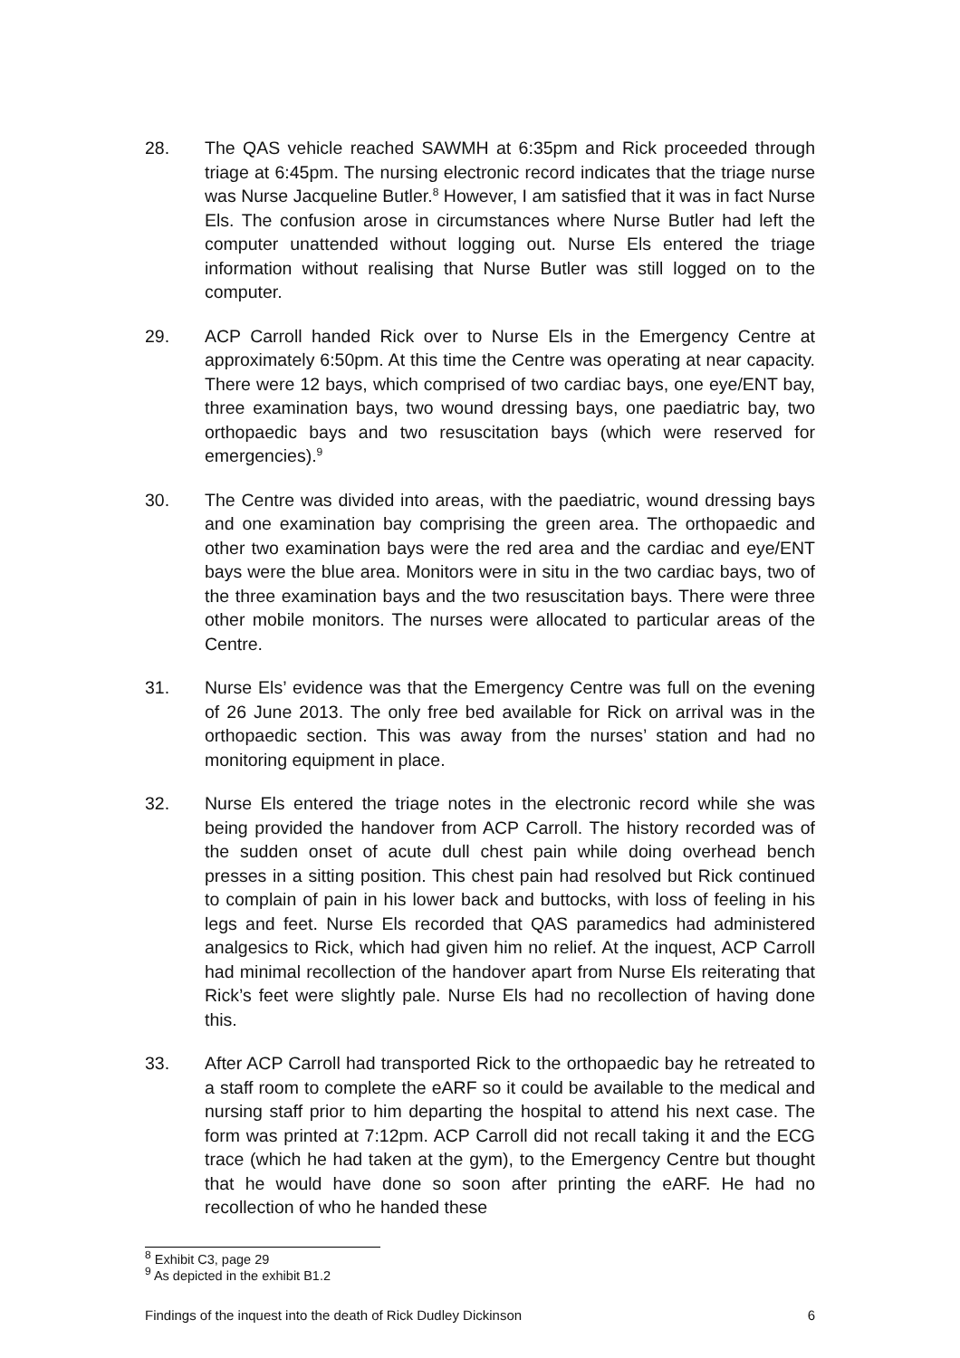28. The QAS vehicle reached SAWMH at 6:35pm and Rick proceeded through triage at 6:45pm. The nursing electronic record indicates that the triage nurse was Nurse Jacqueline Butler.<sup>8</sup> However, I am satisfied that it was in fact Nurse Els. The confusion arose in circumstances where Nurse Butler had left the computer unattended without logging out. Nurse Els entered the triage information without realising that Nurse Butler was still logged on to the computer.
29. ACP Carroll handed Rick over to Nurse Els in the Emergency Centre at approximately 6:50pm. At this time the Centre was operating at near capacity. There were 12 bays, which comprised of two cardiac bays, one eye/ENT bay, three examination bays, two wound dressing bays, one paediatric bay, two orthopaedic bays and two resuscitation bays (which were reserved for emergencies).<sup>9</sup>
30. The Centre was divided into areas, with the paediatric, wound dressing bays and one examination bay comprising the green area. The orthopaedic and other two examination bays were the red area and the cardiac and eye/ENT bays were the blue area. Monitors were in situ in the two cardiac bays, two of the three examination bays and the two resuscitation bays. There were three other mobile monitors. The nurses were allocated to particular areas of the Centre.
31. Nurse Els’ evidence was that the Emergency Centre was full on the evening of 26 June 2013. The only free bed available for Rick on arrival was in the orthopaedic section. This was away from the nurses’ station and had no monitoring equipment in place.
32. Nurse Els entered the triage notes in the electronic record while she was being provided the handover from ACP Carroll. The history recorded was of the sudden onset of acute dull chest pain while doing overhead bench presses in a sitting position. This chest pain had resolved but Rick continued to complain of pain in his lower back and buttocks, with loss of feeling in his legs and feet. Nurse Els recorded that QAS paramedics had administered analgesics to Rick, which had given him no relief. At the inquest, ACP Carroll had minimal recollection of the handover apart from Nurse Els reiterating that Rick’s feet were slightly pale. Nurse Els had no recollection of having done this.
33. After ACP Carroll had transported Rick to the orthopaedic bay he retreated to a staff room to complete the eARF so it could be available to the medical and nursing staff prior to him departing the hospital to attend his next case. The form was printed at 7:12pm. ACP Carroll did not recall taking it and the ECG trace (which he had taken at the gym), to the Emergency Centre but thought that he would have done so soon after printing the eARF. He had no recollection of who he handed these
<sup>8</sup> Exhibit C3, page 29
<sup>9</sup> As depicted in the exhibit B1.2
Findings of the inquest into the death of Rick Dudley Dickinson 6